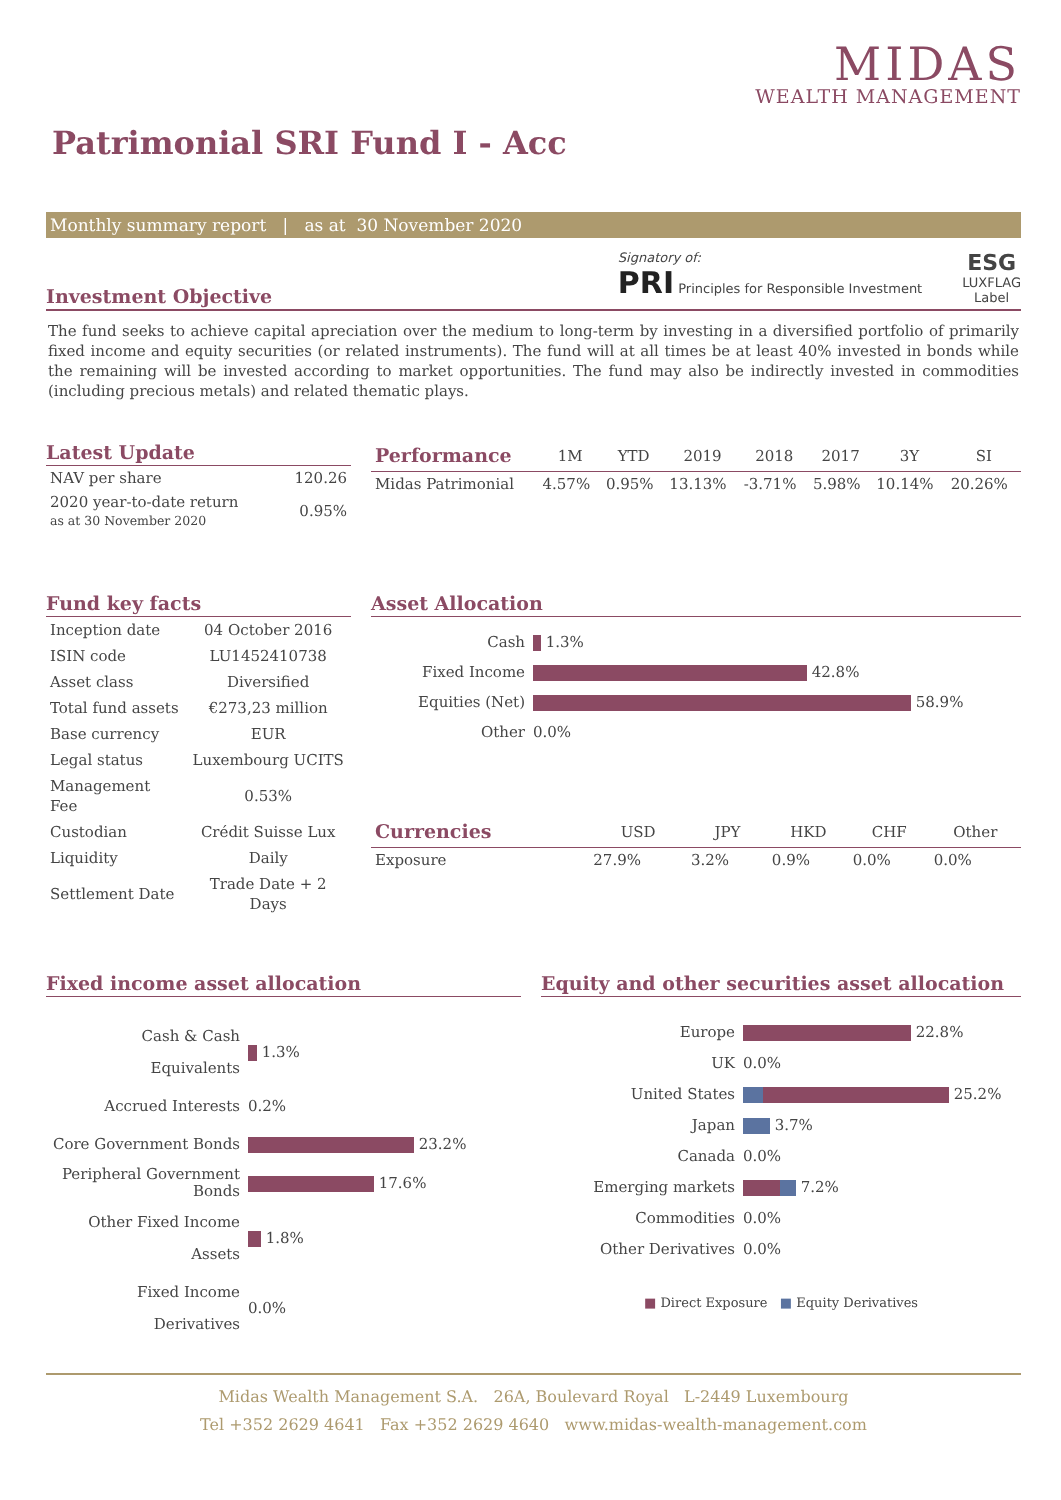MIDAS
WEALTH MANAGEMENT
Patrimonial SRI Fund I - Acc
Monthly summary report | as at 30 November 2020
Investment Objective
Signatory of:
PRI Principles for Responsible Investment
ESG
LUXFLAG
Label
The fund seeks to achieve capital apreciation over the medium to long-term by investing in a diversified portfolio of primarily fixed income and equity securities (or related instruments). The fund will at all times be at least 40% invested in bonds while the remaining will be invested according to market opportunities. The fund may also be indirectly invested in commodities (including precious metals) and related thematic plays.
Latest Update
| NAV per share | 120.26 |
| 2020 year-to-date return as at 30 November 2020 | 0.95% |
| Performance | 1M | YTD | 2019 | 2018 | 2017 | 3Y | SI |
| --- | --- | --- | --- | --- | --- | --- | --- |
| Midas Patrimonial | 4.57% | 0.95% | 13.13% | -3.71% | 5.98% | 10.14% | 20.26% |
Fund key facts
| Inception date | 04 October 2016 |
| ISIN code | LU1452410738 |
| Asset class | Diversified |
| Total fund assets | €273,23 million |
| Base currency | EUR |
| Legal status | Luxembourg UCITS |
| Management Fee | 0.53% |
| Custodian | Crédit Suisse Lux |
| Liquidity | Daily |
| Settlement Date | Trade Date + 2 Days |
Asset Allocation
| Cash | 1.3% |
| Fixed Income | 42.8% |
| Equities (Net) | 58.9% |
| Other | 0.0% |
| Currencies | USD | JPY | HKD | CHF | Other |
| --- | --- | --- | --- | --- | --- |
| Exposure | 27.9% | 3.2% | 0.9% | 0.0% | 0.0% |
Fixed income asset allocation
| Cash & Cash Equivalents | 1.3% |
| Accrued Interests | 0.2% |
| Core Government Bonds | 23.2% |
| Peripheral Government Bonds | 17.6% |
| Other Fixed Income Assets | 1.8% |
| Fixed Income Derivatives | 0.0% |
Equity and other securities asset allocation
| Europe | 22.8% |
| UK | 0.0% |
| United States | 25.2% |
| Japan | 3.7% |
| Canada | 0.0% |
| Emerging markets | 7.2% |
| Commodities | 0.0% |
| Other Derivatives | 0.0% |
■ Direct Exposure ■ Equity Derivatives
Midas Wealth Management S.A. 26A, Boulevard Royal L-2449 Luxembourg
Tel +352 2629 4641 Fax +352 2629 4640 www.midas-wealth-management.com